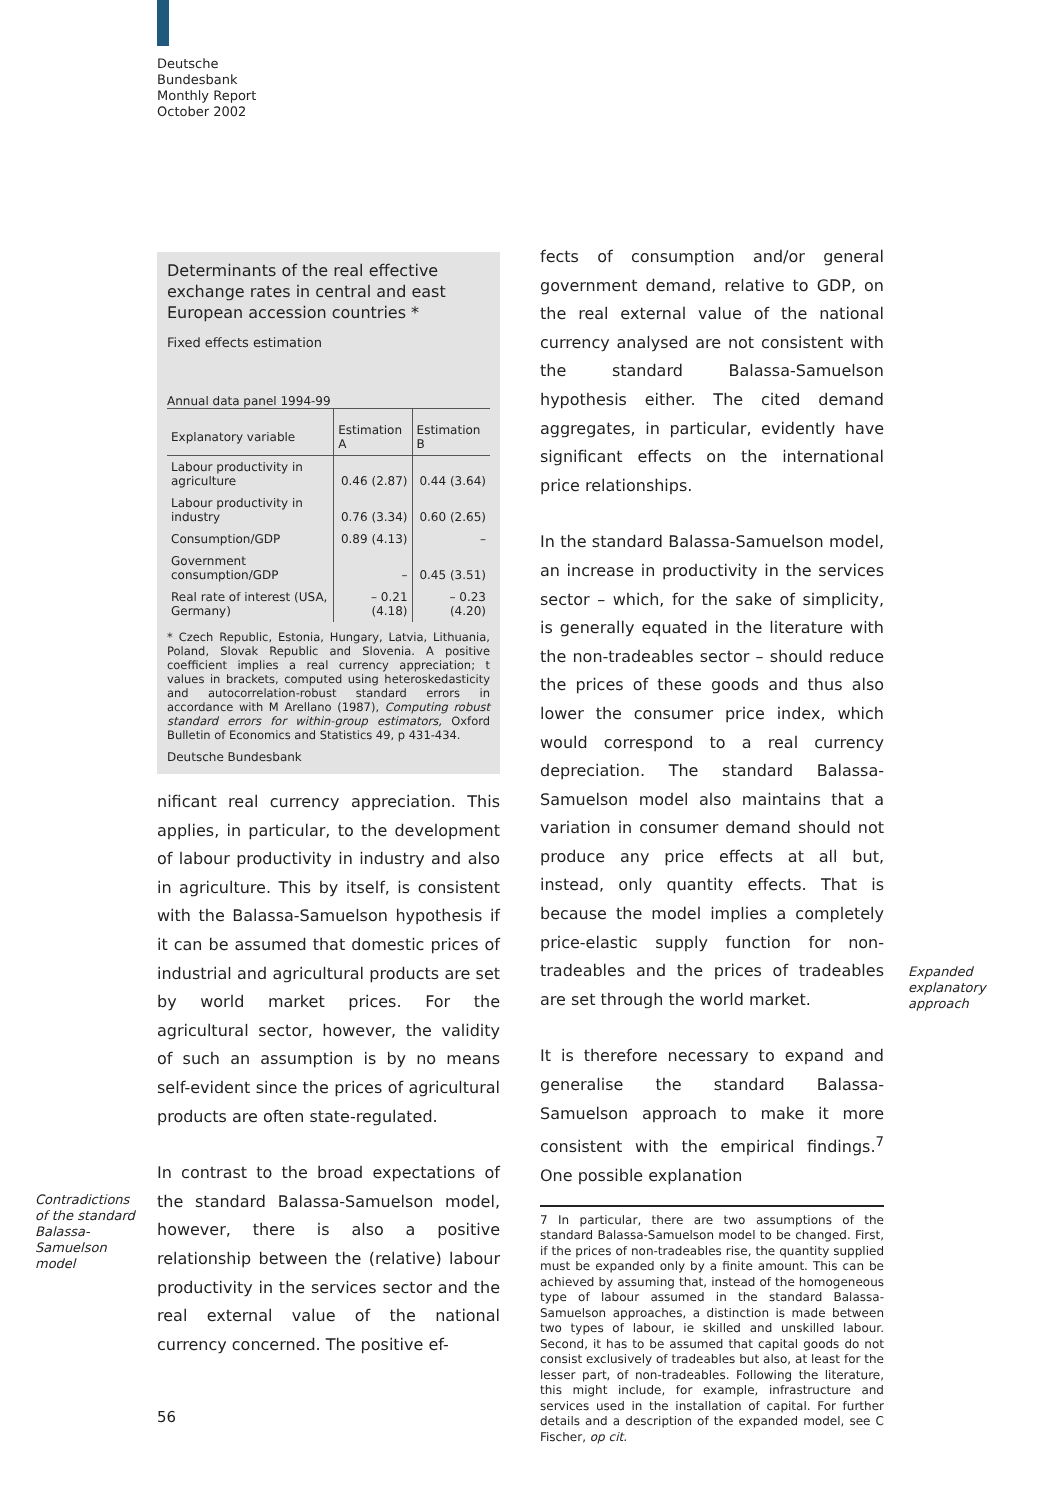Deutsche
Bundesbank
Monthly Report
October 2002
Determinants of the real effective exchange rates in central and east European accession countries *
Fixed effects estimation
Annual data panel 1994-99
| Explanatory variable | Estimation A | Estimation B |
| --- | --- | --- |
| Labour productivity in agriculture | 0.46 (2.87) | 0.44 (3.64) |
| Labour productivity in industry | 0.76 (3.34) | 0.60 (2.65) |
| Consumption/GDP | 0.89 (4.13) | – |
| Government consumption/GDP | – | 0.45 (3.51) |
| Real rate of interest (USA, Germany) | – 0.21 (4.18) | – 0.23 (4.20) |
* Czech Republic, Estonia, Hungary, Latvia, Lithuania, Poland, Slovak Republic and Slovenia. A positive coefficient implies a real currency appreciation; t values in brackets, computed using heteroskedasticity and autocorrelation-robust standard errors in accordance with M Arellano (1987), Computing robust standard errors for within-group estimators, Oxford Bulletin of Economics and Statistics 49, p 431-434.
Deutsche Bundesbank
nificant real currency appreciation. This applies, in particular, to the development of labour productivity in industry and also in agriculture. This by itself, is consistent with the Balassa-Samuelson hypothesis if it can be assumed that domestic prices of industrial and agricultural products are set by world market prices. For the agricultural sector, however, the validity of such an assumption is by no means self-evident since the prices of agricultural products are often state-regulated.
In contrast to the broad expectations of the standard Balassa-Samuelson model, however, there is also a positive relationship between the (relative) labour productivity in the services sector and the real external value of the national currency concerned. The positive ef-
Contradictions of the standard Balassa-Samuelson model
fects of consumption and/or general government demand, relative to GDP, on the real external value of the national currency analysed are not consistent with the standard Balassa-Samuelson hypothesis either. The cited demand aggregates, in particular, evidently have significant effects on the international price relationships.
In the standard Balassa-Samuelson model, an increase in productivity in the services sector – which, for the sake of simplicity, is generally equated in the literature with the non-tradeables sector – should reduce the prices of these goods and thus also lower the consumer price index, which would correspond to a real currency depreciation. The standard Balassa-Samuelson model also maintains that a variation in consumer demand should not produce any price effects at all but, instead, only quantity effects. That is because the model implies a completely price-elastic supply function for non-tradeables and the prices of tradeables are set through the world market.
It is therefore necessary to expand and generalise the standard Balassa-Samuelson approach to make it more consistent with the empirical findings.<sup>7</sup> One possible explanation
7 In particular, there are two assumptions of the standard Balassa-Samuelson model to be changed. First, if the prices of non-tradeables rise, the quantity supplied must be expanded only by a finite amount. This can be achieved by assuming that, instead of the homogeneous type of labour assumed in the standard Balassa-Samuelson approaches, a distinction is made between two types of labour, ie skilled and unskilled labour. Second, it has to be assumed that capital goods do not consist exclusively of tradeables but also, at least for the lesser part, of non-tradeables. Following the literature, this might include, for example, infrastructure and services used in the installation of capital. For further details and a description of the expanded model, see C Fischer, op cit.
Expanded explanatory approach
56